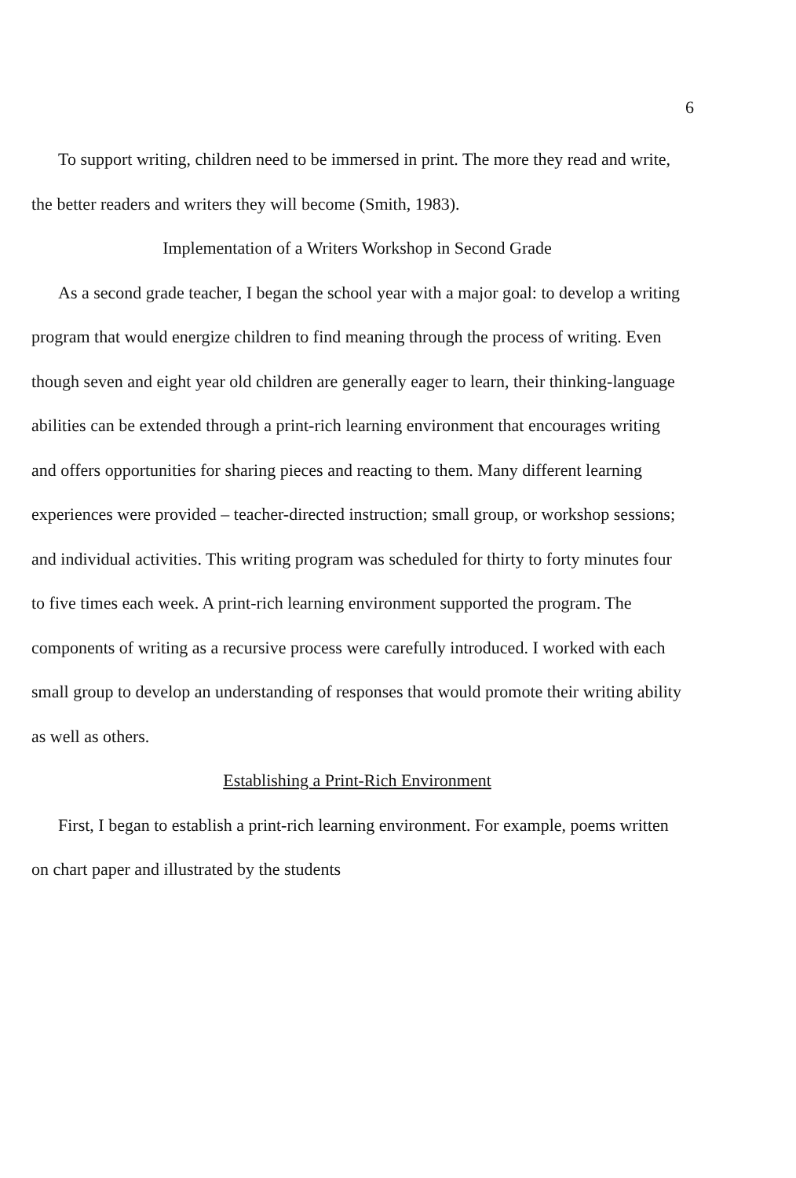6
To support writing, children need to be immersed in print. The more they read and write, the better readers and writers they will become (Smith, 1983).
Implementation of a Writers Workshop in Second Grade
As a second grade teacher, I began the school year with a major goal: to develop a writing program that would energize children to find meaning through the process of writing. Even though seven and eight year old children are generally eager to learn, their thinking-language abilities can be extended through a print-rich learning environment that encourages writing and offers opportunities for sharing pieces and reacting to them. Many different learning experiences were provided – teacher-directed instruction; small group, or workshop sessions; and individual activities. This writing program was scheduled for thirty to forty minutes four to five times each week. A print-rich learning environment supported the program. The components of writing as a recursive process were carefully introduced. I worked with each small group to develop an understanding of responses that would promote their writing ability as well as others.
Establishing a Print-Rich Environment
First, I began to establish a print-rich learning environment. For example, poems written on chart paper and illustrated by the students